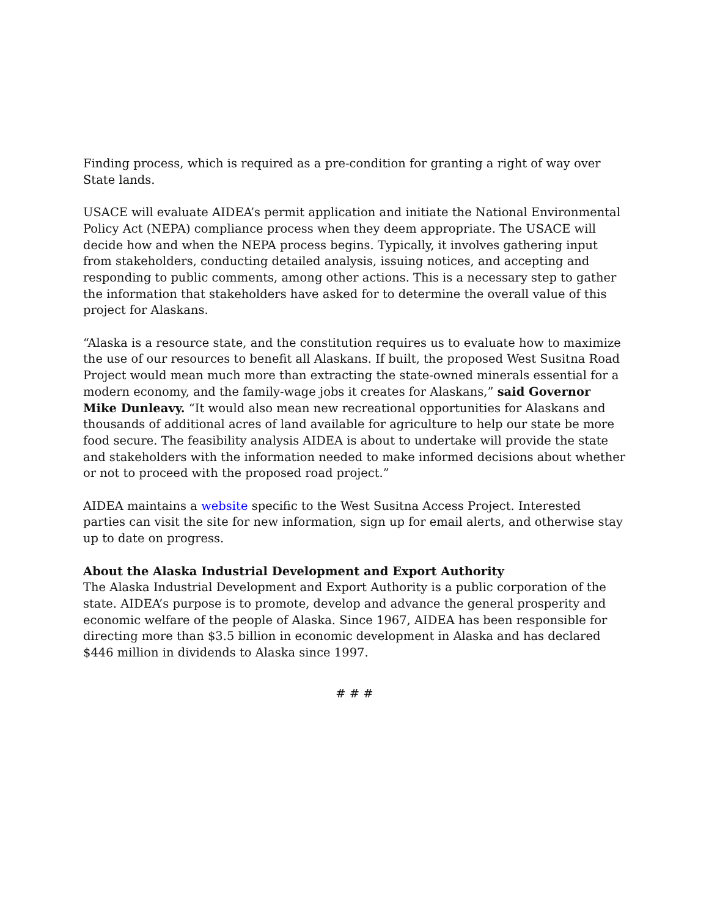Finding process, which is required as a pre-condition for granting a right of way over State lands.
USACE will evaluate AIDEA’s permit application and initiate the National Environmental Policy Act (NEPA) compliance process when they deem appropriate. The USACE will decide how and when the NEPA process begins. Typically, it involves gathering input from stakeholders, conducting detailed analysis, issuing notices, and accepting and responding to public comments, among other actions. This is a necessary step to gather the information that stakeholders have asked for to determine the overall value of this project for Alaskans.
“Alaska is a resource state, and the constitution requires us to evaluate how to maximize the use of our resources to benefit all Alaskans. If built, the proposed West Susitna Road Project would mean much more than extracting the state-owned minerals essential for a modern economy, and the family-wage jobs it creates for Alaskans,” said Governor Mike Dunleavy. “It would also mean new recreational opportunities for Alaskans and thousands of additional acres of land available for agriculture to help our state be more food secure. The feasibility analysis AIDEA is about to undertake will provide the state and stakeholders with the information needed to make informed decisions about whether or not to proceed with the proposed road project.”
AIDEA maintains a website specific to the West Susitna Access Project. Interested parties can visit the site for new information, sign up for email alerts, and otherwise stay up to date on progress.
About the Alaska Industrial Development and Export Authority
The Alaska Industrial Development and Export Authority is a public corporation of the state. AIDEA’s purpose is to promote, develop and advance the general prosperity and economic welfare of the people of Alaska. Since 1967, AIDEA has been responsible for directing more than $3.5 billion in economic development in Alaska and has declared $446 million in dividends to Alaska since 1997.
# # #